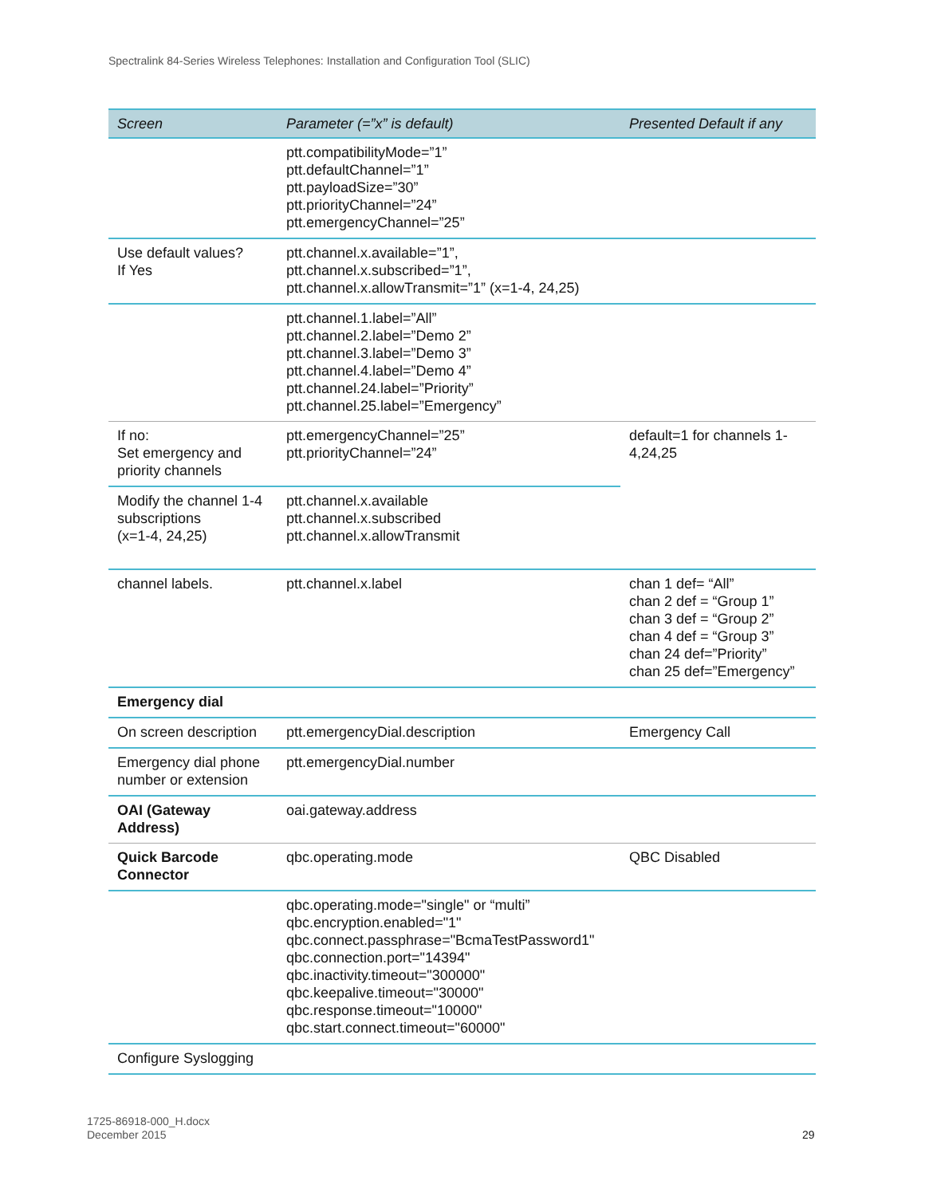Spectralink 84-Series Wireless Telephones: Installation and Configuration Tool (SLIC)
| Screen | Parameter (=”x” is default) | Presented Default if any |
| --- | --- | --- |
| | ptt.compatibilityMode=”1” ptt.defaultChannel=”1” ptt.payloadSize=”30” ptt.priorityChannel=”24” ptt.emergencyChannel=”25” | |
| Use default values? If Yes | ptt.channel.x.available=”1”, ptt.channel.x.subscribed=”1”, ptt.channel.x.allowTransmit=”1” (x=1-4, 24,25) | |
| | ptt.channel.1.label=”All” ptt.channel.2.label=”Demo 2” ptt.channel.3.label=”Demo 3” ptt.channel.4.label=”Demo 4” ptt.channel.24.label=”Priority” ptt.channel.25.label=”Emergency” | |
| If no: Set emergency and priority channels | ptt.emergencyChannel=”25” ptt.priorityChannel=”24” | default=1 for channels 1-4,24,25 |
| Modify the channel 1-4 subscriptions (x=1-4, 24,25) | ptt.channel.x.available ptt.channel.x.subscribed ptt.channel.x.allowTransmit | |
| channel labels. | ptt.channel.x.label | chan 1 def= “All” chan 2 def = “Group 1” chan 3 def = “Group 2” chan 4 def = “Group 3” chan 24 def=”Priority” chan 25 def=”Emergency” |
| Emergency dial | | |
| On screen description | ptt.emergencyDial.description | Emergency Call |
| Emergency dial phone number or extension | ptt.emergencyDial.number | |
| OAI (Gateway Address) | oai.gateway.address | |
| Quick Barcode Connector | qbc.operating.mode | QBC Disabled |
| | qbc.operating.mode="single" or “multi” qbc.encryption.enabled="1" qbc.connect.passphrase="BcmaTestPassword1" qbc.connection.port="14394" qbc.inactivity.timeout="300000" qbc.keepalive.timeout="30000" qbc.response.timeout="10000" qbc.start.connect.timeout="60000" | |
| Configure Syslogging | | |
1725-86918-000_H.docx
December 2015
29